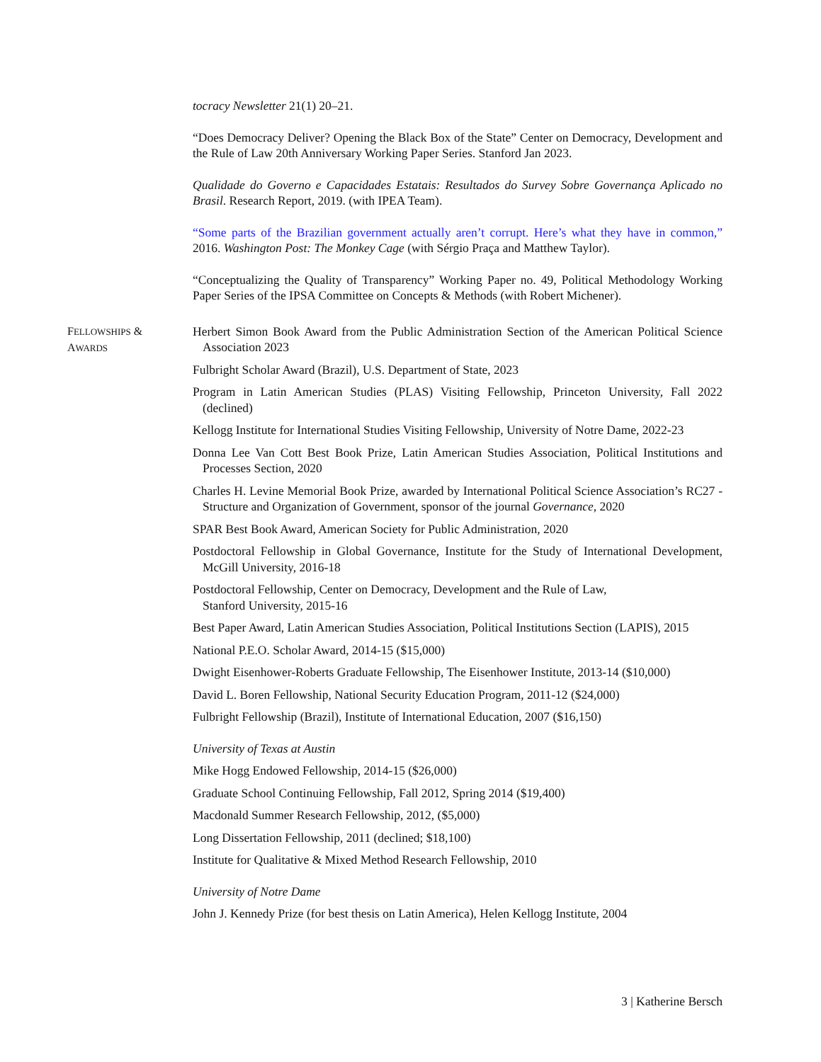tocracy Newsletter 21(1) 20–21.
“Does Democracy Deliver? Opening the Black Box of the State” Center on Democracy, Development and the Rule of Law 20th Anniversary Working Paper Series. Stanford Jan 2023.
Qualidade do Governo e Capacidades Estatais: Resultados do Survey Sobre Governança Aplicado no Brasil. Research Report, 2019. (with IPEA Team).
“Some parts of the Brazilian government actually aren’t corrupt. Here’s what they have in common,” 2016. Washington Post: The Monkey Cage (with Sérgio Praça and Matthew Taylor).
“Conceptualizing the Quality of Transparency” Working Paper no. 49, Political Methodology Working Paper Series of the IPSA Committee on Concepts & Methods (with Robert Michener).
FELLOWSHIPS &
AWARDS
Herbert Simon Book Award from the Public Administration Section of the American Political Science Association 2023
Fulbright Scholar Award (Brazil), U.S. Department of State, 2023
Program in Latin American Studies (PLAS) Visiting Fellowship, Princeton University, Fall 2022 (declined)
Kellogg Institute for International Studies Visiting Fellowship, University of Notre Dame, 2022-23
Donna Lee Van Cott Best Book Prize, Latin American Studies Association, Political Institutions and Processes Section, 2020
Charles H. Levine Memorial Book Prize, awarded by International Political Science Association’s RC27 - Structure and Organization of Government, sponsor of the journal Governance, 2020
SPAR Best Book Award, American Society for Public Administration, 2020
Postdoctoral Fellowship in Global Governance, Institute for the Study of International Development, McGill University, 2016-18
Postdoctoral Fellowship, Center on Democracy, Development and the Rule of Law,
Stanford University, 2015-16
Best Paper Award, Latin American Studies Association, Political Institutions Section (LAPIS), 2015
National P.E.O. Scholar Award, 2014-15 ($15,000)
Dwight Eisenhower-Roberts Graduate Fellowship, The Eisenhower Institute, 2013-14 ($10,000)
David L. Boren Fellowship, National Security Education Program, 2011-12 ($24,000)
Fulbright Fellowship (Brazil), Institute of International Education, 2007 ($16,150)
University of Texas at Austin
Mike Hogg Endowed Fellowship, 2014-15 ($26,000)
Graduate School Continuing Fellowship, Fall 2012, Spring 2014 ($19,400)
Macdonald Summer Research Fellowship, 2012, ($5,000)
Long Dissertation Fellowship, 2011 (declined; $18,100)
Institute for Qualitative & Mixed Method Research Fellowship, 2010
University of Notre Dame
John J. Kennedy Prize (for best thesis on Latin America), Helen Kellogg Institute, 2004
3 | Katherine Bersch